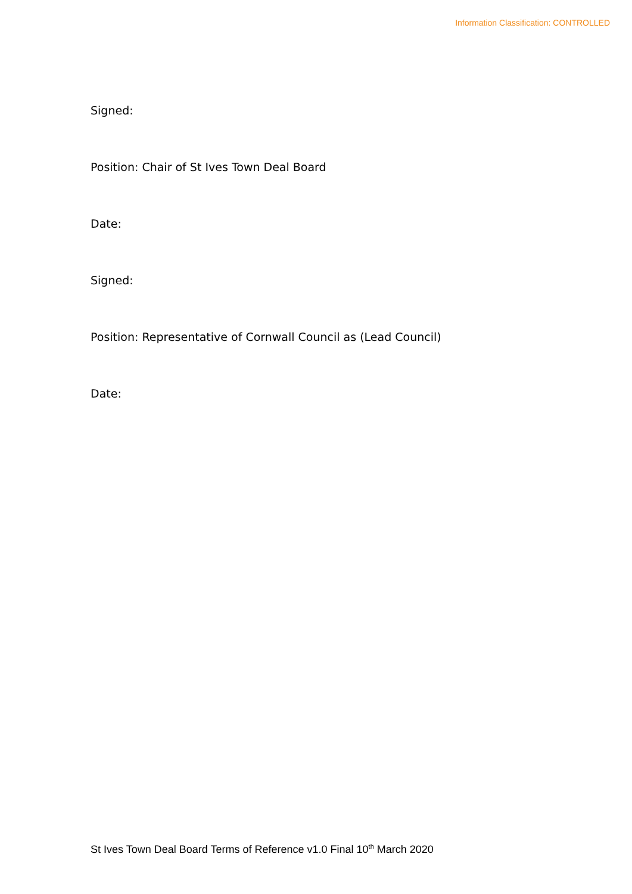Information Classification: CONTROLLED
Signed:
Position: Chair of St Ives Town Deal Board
Date:
Signed:
Position: Representative of Cornwall Council as (Lead Council)
Date:
St Ives Town Deal Board Terms of Reference v1.0 Final 10<sup>th</sup> March 2020